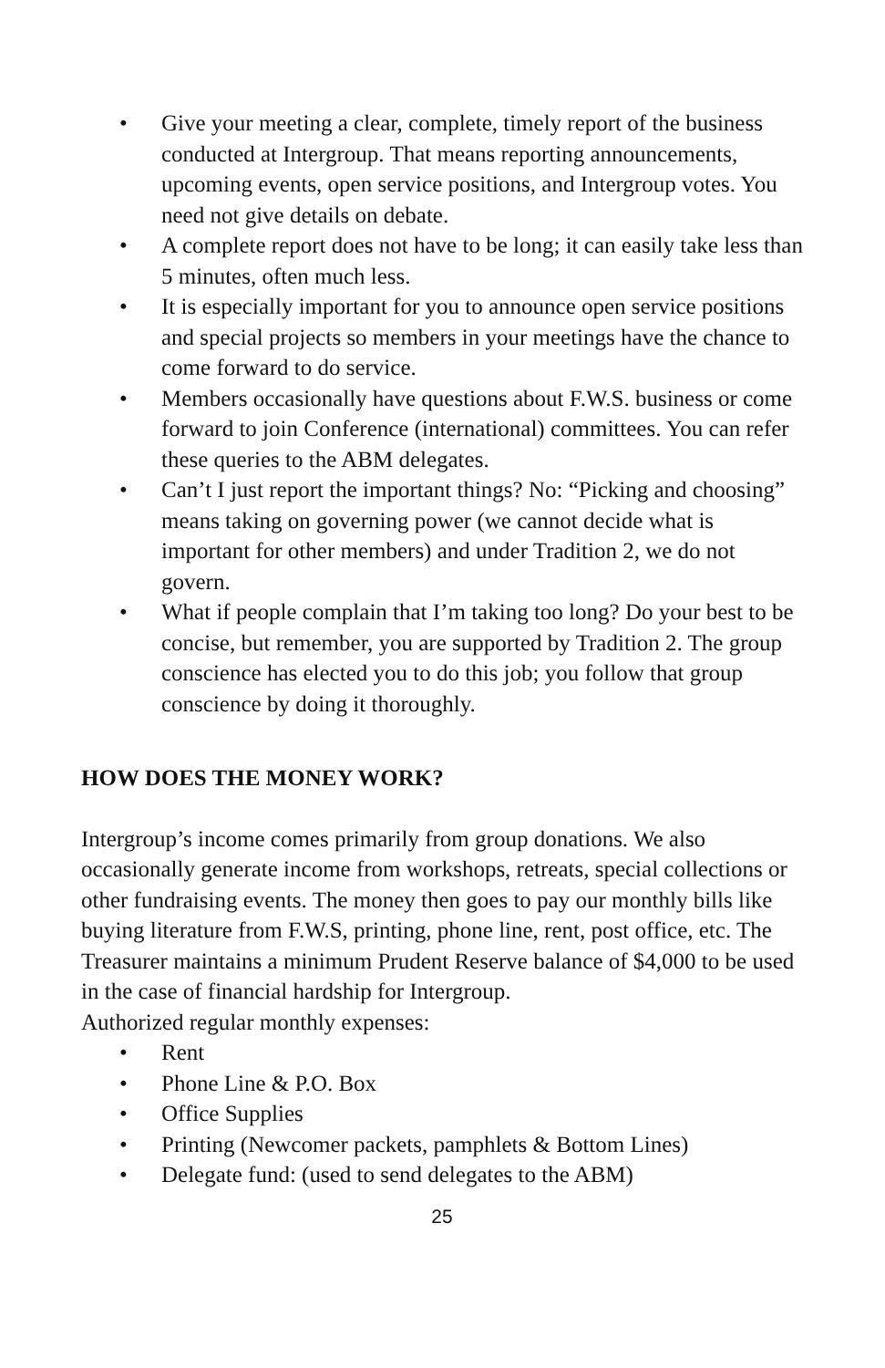• Give your meeting a clear, complete, timely report of the business conducted at Intergroup. That means reporting announcements, upcoming events, open service positions, and Intergroup votes. You need not give details on debate.
• A complete report does not have to be long; it can easily take less than 5 minutes, often much less.
• It is especially important for you to announce open service positions and special projects so members in your meetings have the chance to come forward to do service.
• Members occasionally have questions about F.W.S. business or come forward to join Conference (international) committees. You can refer these queries to the ABM delegates.
• Can’t I just report the important things? No: “Picking and choosing” means taking on governing power (we cannot decide what is important for other members) and under Tradition 2, we do not govern.
• What if people complain that I’m taking too long? Do your best to be concise, but remember, you are supported by Tradition 2. The group conscience has elected you to do this job; you follow that group conscience by doing it thoroughly.
HOW DOES THE MONEY WORK?
Intergroup’s income comes primarily from group donations. We also occasionally generate income from workshops, retreats, special collections or other fundraising events. The money then goes to pay our monthly bills like buying literature from F.W.S, printing, phone line, rent, post office, etc. The Treasurer maintains a minimum Prudent Reserve balance of $4,000 to be used in the case of financial hardship for Intergroup.
Authorized regular monthly expenses:
• Rent
• Phone Line & P.O. Box
• Office Supplies
• Printing (Newcomer packets, pamphlets & Bottom Lines)
• Delegate fund: (used to send delegates to the ABM)
25